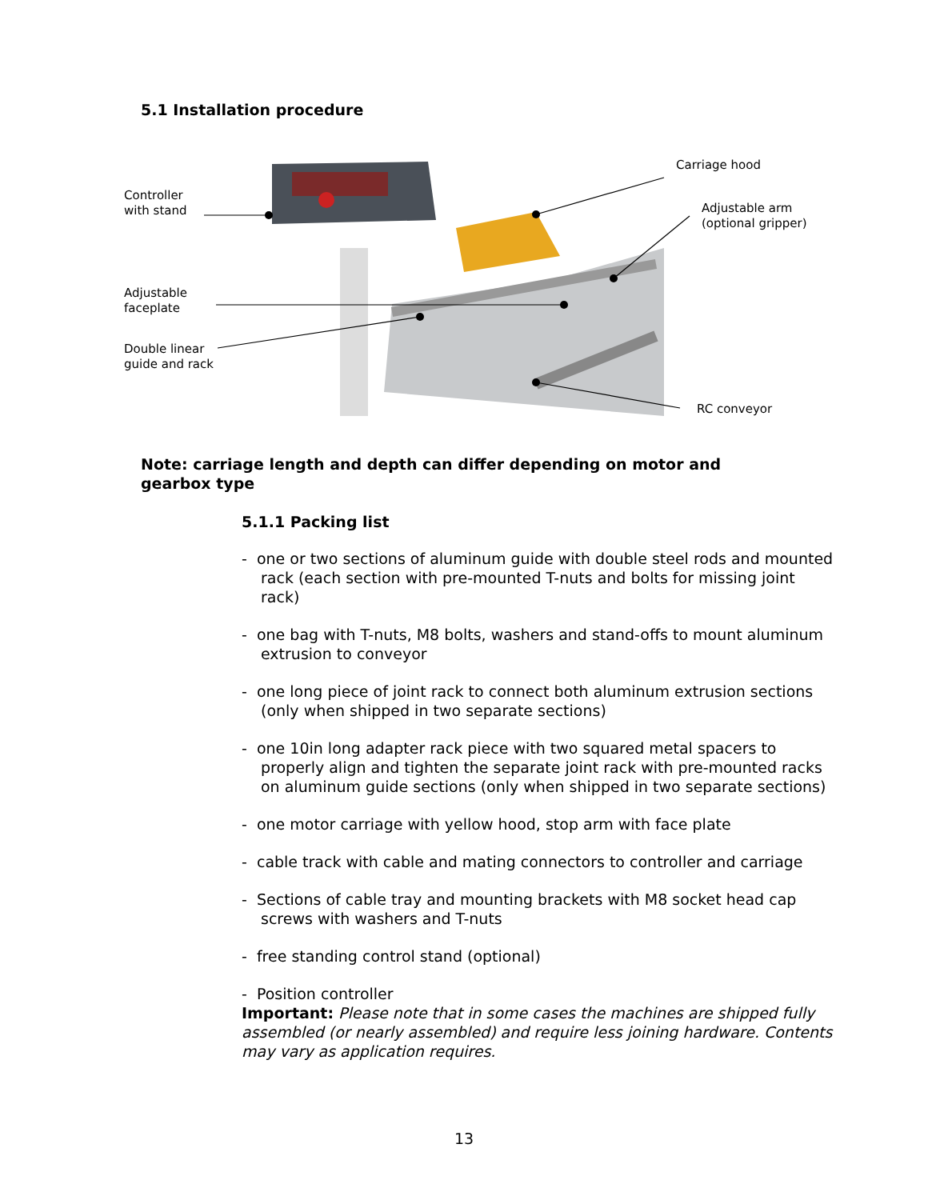5.1 Installation procedure
Controller
with stand
Adjustable
faceplate
Double linear
guide and rack
Carriage hood
Adjustable arm
(optional gripper)
RC conveyor
Note: carriage length and depth can differ depending on motor and gearbox type
5.1.1 Packing list
- one or two sections of aluminum guide with double steel rods and mounted rack (each section with pre-mounted T-nuts and bolts for missing joint rack)
- one bag with T-nuts, M8 bolts, washers and stand-offs to mount aluminum extrusion to conveyor
- one long piece of joint rack to connect both aluminum extrusion sections (only when shipped in two separate sections)
- one 10in long adapter rack piece with two squared metal spacers to properly align and tighten the separate joint rack with pre-mounted racks on aluminum guide sections (only when shipped in two separate sections)
- one motor carriage with yellow hood, stop arm with face plate
- cable track with cable and mating connectors to controller and carriage
- Sections of cable tray and mounting brackets with M8 socket head cap screws with washers and T-nuts
- free standing control stand (optional)
- Position controller
Important: Please note that in some cases the machines are shipped fully assembled (or nearly assembled) and require less joining hardware. Contents may vary as application requires.
13